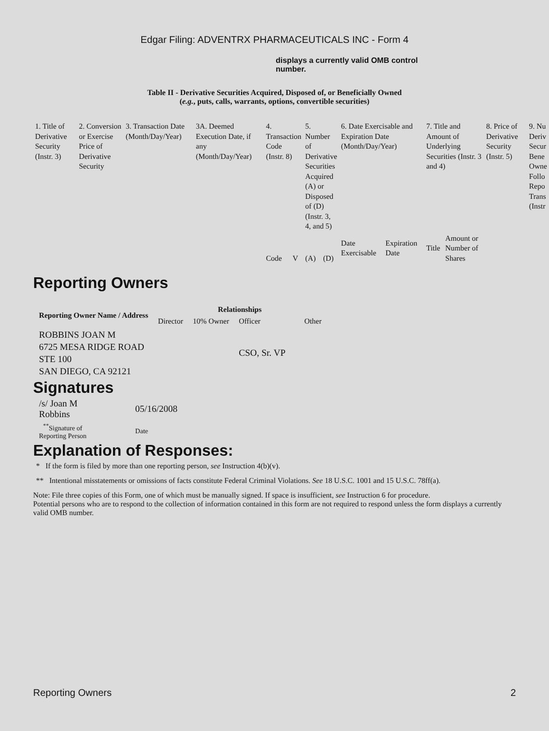Edgar Filing: ADVENTRX PHARMACEUTICALS INC - Form 4
displays a currently valid OMB control number.
Table II - Derivative Securities Acquired, Disposed of, or Beneficially Owned
(e.g., puts, calls, warrants, options, convertible securities)
| 1. Title of Derivative Security (Instr. 3) | 2. Conversion or Exercise Price of Derivative Security | 3. Transaction Date (Month/Day/Year) | 3A. Deemed Execution Date, if any (Month/Day/Year) | 4. Transaction Code (Instr. 8) | | 5. Number of Derivative Securities Acquired (A) or Disposed of (D) (Instr. 3, 4, and 5) | | 6. Date Exercisable and Expiration Date (Month/Day/Year) | | 7. Title and Amount of Underlying Securities (Instr. 3 and 4) | | 8. Price of Derivative Security (Instr. 5) | 9. Nu Deriv Secur Bene Owne Follo Repo Trans (Instr |
| | | | | Code | V | (A) | (D) | Date Exercisable | Expiration Date | Title | Amount or Number of Shares | | |
Reporting Owners
| Reporting Owner Name / Address | Relationships | | | |
| --- | --- | --- | --- | --- |
| | Director | 10% Owner | Officer | Other |
| ROBBINS JOAN M 6725 MESA RIDGE ROAD STE 100 SAN DIEGO, CA 92121 | | | CSO, Sr. VP | |
Signatures
| /s/ Joan M Robbins | 05/16/2008 |
| <sup>**</sup> Signature of Reporting Person | Date |
Explanation of Responses:
* If the form is filed by more than one reporting person, see Instruction 4(b)(v).
** Intentional misstatements or omissions of facts constitute Federal Criminal Violations. See 18 U.S.C. 1001 and 15 U.S.C. 78ff(a).
Note: File three copies of this Form, one of which must be manually signed. If space is insufficient, see Instruction 6 for procedure.
Potential persons who are to respond to the collection of information contained in this form are not required to respond unless the form displays a currently valid OMB number.
Reporting Owners 2